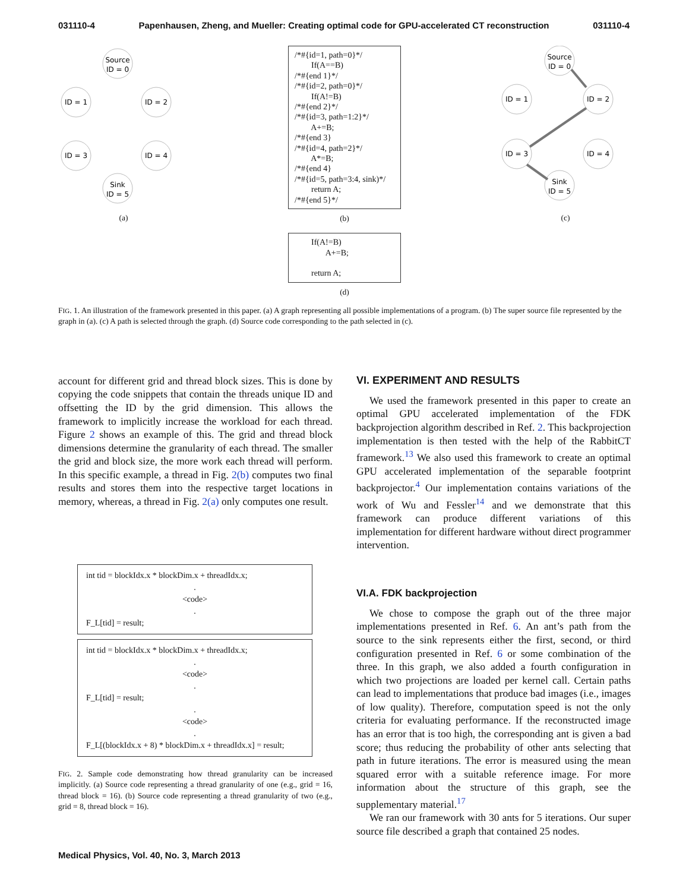031110-4 Papenhausen, Zheng, and Mueller: Creating optimal code for GPU-accelerated CT reconstruction 031110-4
Source
ID = 0
ID = 1
ID = 2
ID = 3
ID = 4
Sink
ID = 5
(a)
/*#{id=1, path=0}*/ If(A==B) /*#{end 1}*/ /*#{id=2, path=0}*/ If(A!=B) /*#{end 2}*/ /*#{id=3, path=1:2}*/ A+=B; /*#{end 3} /*#{id=4, path=2}*/ A*=B; /*#{end 4} /*#{id=5, path=3:4, sink)*/ return A; /*#{end 5}*/
(b)
If(A!=B) A+=B; return A;
(d)
Source
ID = 0
ID = 1
ID = 2
ID = 3
ID = 4
Sink
ID = 5
(c)
FIG. 1. An illustration of the framework presented in this paper. (a) A graph representing all possible implementations of a program. (b) The super source file represented by the graph in (a). (c) A path is selected through the graph. (d) Source code corresponding to the path selected in (c).
account for different grid and thread block sizes. This is done by copying the code snippets that contain the threads unique ID and offsetting the ID by the grid dimension. This allows the framework to implicitly increase the workload for each thread. Figure 2 shows an example of this. The grid and thread block dimensions determine the granularity of each thread. The smaller the grid and block size, the more work each thread will perform. In this specific example, a thread in Fig. 2(b) computes two final results and stores them into the respective target locations in memory, whereas, a thread in Fig. 2(a) only computes one result.
int tid = blockIdx.x * blockDim.x + threadIdx.x;
.
<code>
.
F_L[tid] = result;
int tid = blockIdx.x * blockDim.x + threadIdx.x;
.
<code>
.
F_L[tid] = result;
.
<code>
.
F_L[(blockIdx.x + 8) * blockDim.x + threadIdx.x] = result;
FIG. 2. Sample code demonstrating how thread granularity can be increased implicitly. (a) Source code representing a thread granularity of one (e.g., grid = 16, thread block = 16). (b) Source code representing a thread granularity of two (e.g., grid = 8, thread block = 16).
VI. EXPERIMENT AND RESULTS
We used the framework presented in this paper to create an optimal GPU accelerated implementation of the FDK backprojection algorithm described in Ref. 2. This backprojection implementation is then tested with the help of the RabbitCT framework.<sup>13</sup> We also used this framework to create an optimal GPU accelerated implementation of the separable footprint backprojector.<sup>4</sup> Our implementation contains variations of the work of Wu and Fessler<sup>14</sup> and we demonstrate that this framework can produce different variations of this implementation for different hardware without direct programmer intervention.
VI.A. FDK backprojection
We chose to compose the graph out of the three major implementations presented in Ref. 6. An ant’s path from the source to the sink represents either the first, second, or third configuration presented in Ref. 6 or some combination of the three. In this graph, we also added a fourth configuration in which two projections are loaded per kernel call. Certain paths can lead to implementations that produce bad images (i.e., images of low quality). Therefore, computation speed is not the only criteria for evaluating performance. If the reconstructed image has an error that is too high, the corresponding ant is given a bad score; thus reducing the probability of other ants selecting that path in future iterations. The error is measured using the mean squared error with a suitable reference image. For more information about the structure of this graph, see the supplementary material.<sup>17</sup>
We ran our framework with 30 ants for 5 iterations. Our super source file described a graph that contained 25 nodes.
Medical Physics, Vol. 40, No. 3, March 2013